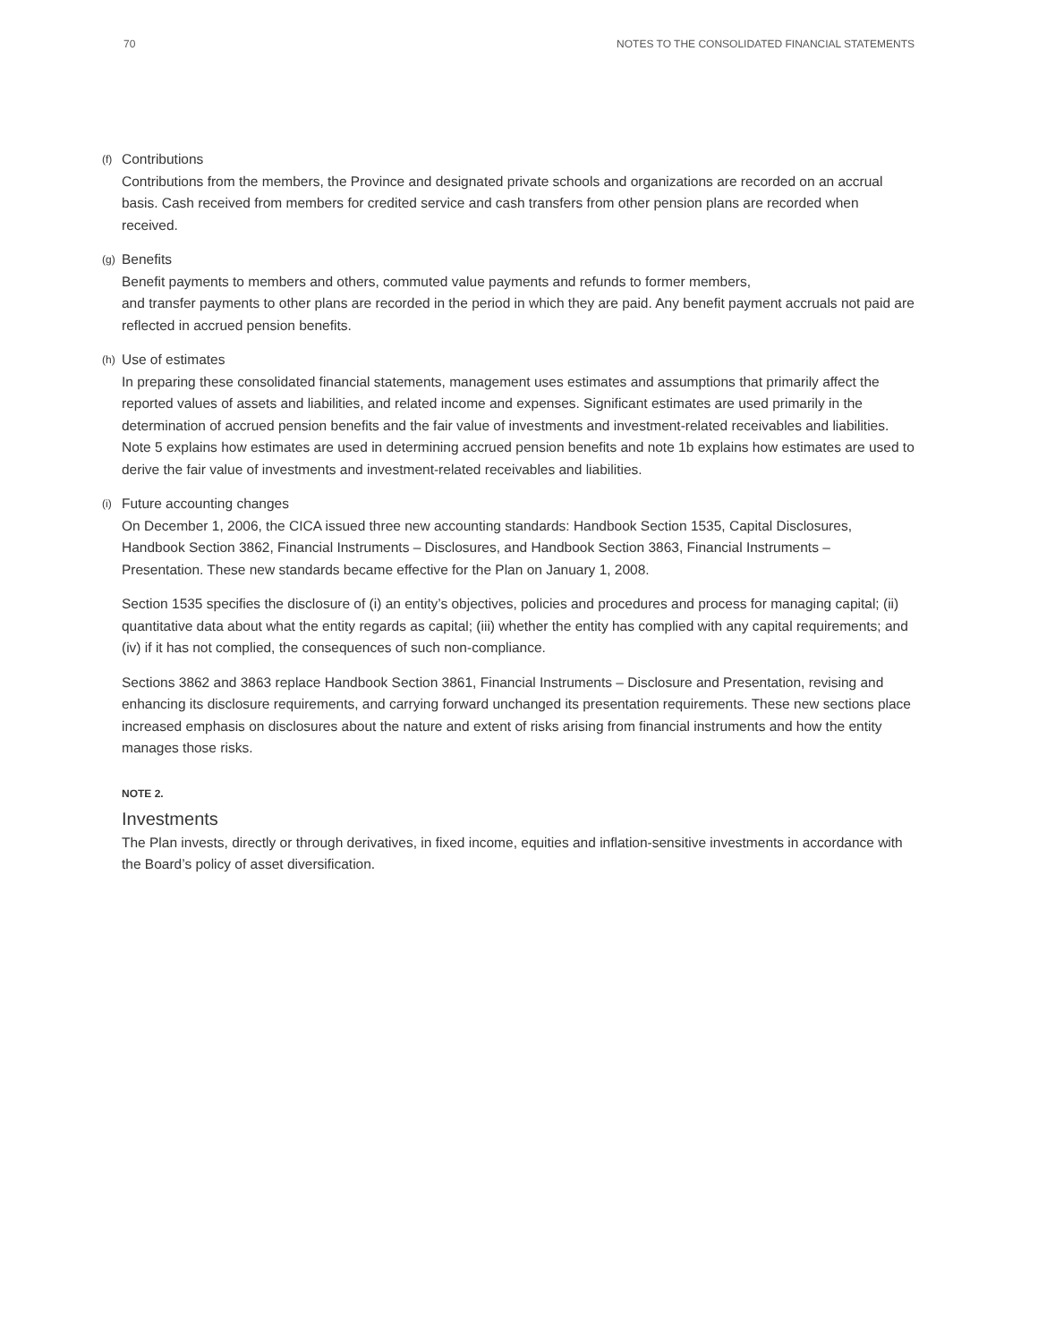70 NOTES TO THE CONSOLIDATED FINANCIAL STATEMENTS
(f) Contributions
Contributions from the members, the Province and designated private schools and organizations are recorded on an accrual basis. Cash received from members for credited service and cash transfers from other pension plans are recorded when received.
(g) Benefits
Benefit payments to members and others, commuted value payments and refunds to former members,
and transfer payments to other plans are recorded in the period in which they are paid. Any benefit payment accruals not paid are reflected in accrued pension benefits.
(h) Use of estimates
In preparing these consolidated financial statements, management uses estimates and assumptions that primarily affect the reported values of assets and liabilities, and related income and expenses. Significant estimates are used primarily in the determination of accrued pension benefits and the fair value of investments and investment-related receivables and liabilities. Note 5 explains how estimates are used in determining accrued pension benefits and note 1b explains how estimates are used to derive the fair value of investments and investment-related receivables and liabilities.
(i) Future accounting changes
On December 1, 2006, the CICA issued three new accounting standards: Handbook Section 1535, Capital Disclosures, Handbook Section 3862, Financial Instruments – Disclosures, and Handbook Section 3863, Financial Instruments – Presentation. These new standards became effective for the Plan on January 1, 2008.
Section 1535 specifies the disclosure of (i) an entity’s objectives, policies and procedures and process for managing capital; (ii) quantitative data about what the entity regards as capital; (iii) whether the entity has complied with any capital requirements; and (iv) if it has not complied, the consequences of such non-compliance.
Sections 3862 and 3863 replace Handbook Section 3861, Financial Instruments – Disclosure and Presentation, revising and enhancing its disclosure requirements, and carrying forward unchanged its presentation requirements. These new sections place increased emphasis on disclosures about the nature and extent of risks arising from financial instruments and how the entity manages those risks.
NOTE 2.
Investments
The Plan invests, directly or through derivatives, in fixed income, equities and inflation-sensitive investments in accordance with the Board’s policy of asset diversification.